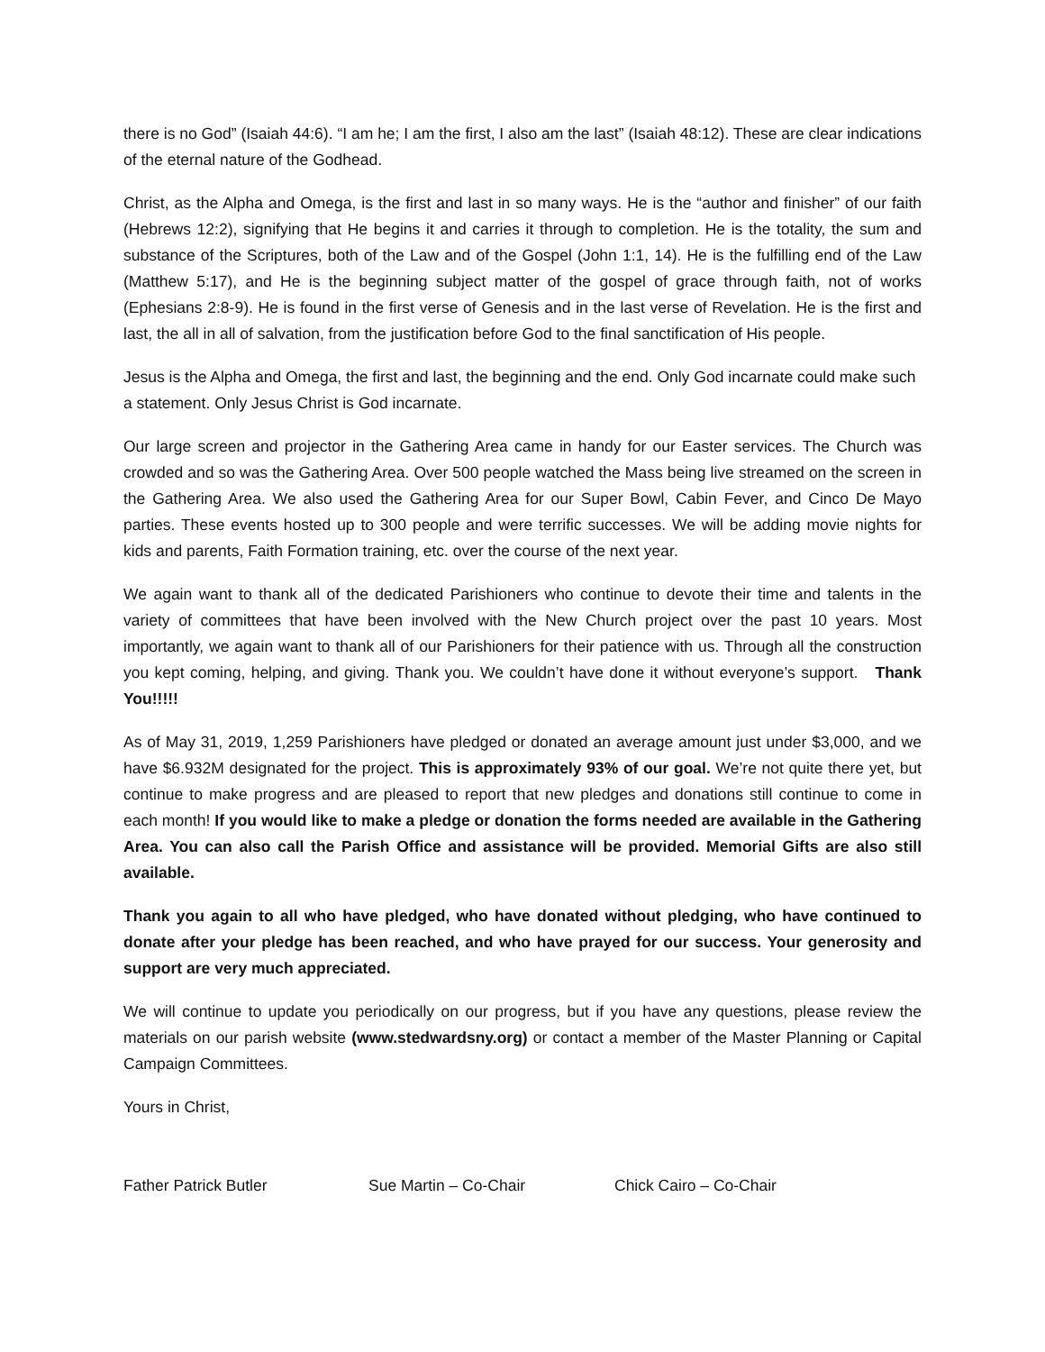there is no God” (Isaiah 44:6). “I am he; I am the first, I also am the last” (Isaiah 48:12). These are clear indications of the eternal nature of the Godhead.
Christ, as the Alpha and Omega, is the first and last in so many ways. He is the “author and finisher” of our faith (Hebrews 12:2), signifying that He begins it and carries it through to completion. He is the totality, the sum and substance of the Scriptures, both of the Law and of the Gospel (John 1:1, 14). He is the fulfilling end of the Law (Matthew 5:17), and He is the beginning subject matter of the gospel of grace through faith, not of works (Ephesians 2:8-9). He is found in the first verse of Genesis and in the last verse of Revelation. He is the first and last, the all in all of salvation, from the justification before God to the final sanctification of His people.
Jesus is the Alpha and Omega, the first and last, the beginning and the end. Only God incarnate could make such a statement. Only Jesus Christ is God incarnate.
Our large screen and projector in the Gathering Area came in handy for our Easter services. The Church was crowded and so was the Gathering Area. Over 500 people watched the Mass being live streamed on the screen in the Gathering Area. We also used the Gathering Area for our Super Bowl, Cabin Fever, and Cinco De Mayo parties. These events hosted up to 300 people and were terrific successes. We will be adding movie nights for kids and parents, Faith Formation training, etc. over the course of the next year.
We again want to thank all of the dedicated Parishioners who continue to devote their time and talents in the variety of committees that have been involved with the New Church project over the past 10 years. Most importantly, we again want to thank all of our Parishioners for their patience with us. Through all the construction you kept coming, helping, and giving. Thank you. We couldn’t have done it without everyone’s support. Thank You!!!!!
As of May 31, 2019, 1,259 Parishioners have pledged or donated an average amount just under $3,000, and we have $6.932M designated for the project. This is approximately 93% of our goal. We’re not quite there yet, but continue to make progress and are pleased to report that new pledges and donations still continue to come in each month! If you would like to make a pledge or donation the forms needed are available in the Gathering Area. You can also call the Parish Office and assistance will be provided. Memorial Gifts are also still available.
Thank you again to all who have pledged, who have donated without pledging, who have continued to donate after your pledge has been reached, and who have prayed for our success. Your generosity and support are very much appreciated.
We will continue to update you periodically on our progress, but if you have any questions, please review the materials on our parish website (www.stedwardsny.org) or contact a member of the Master Planning or Capital Campaign Committees.
Yours in Christ,
Father Patrick Butler Sue Martin – Co-Chair Chick Cairo – Co-Chair